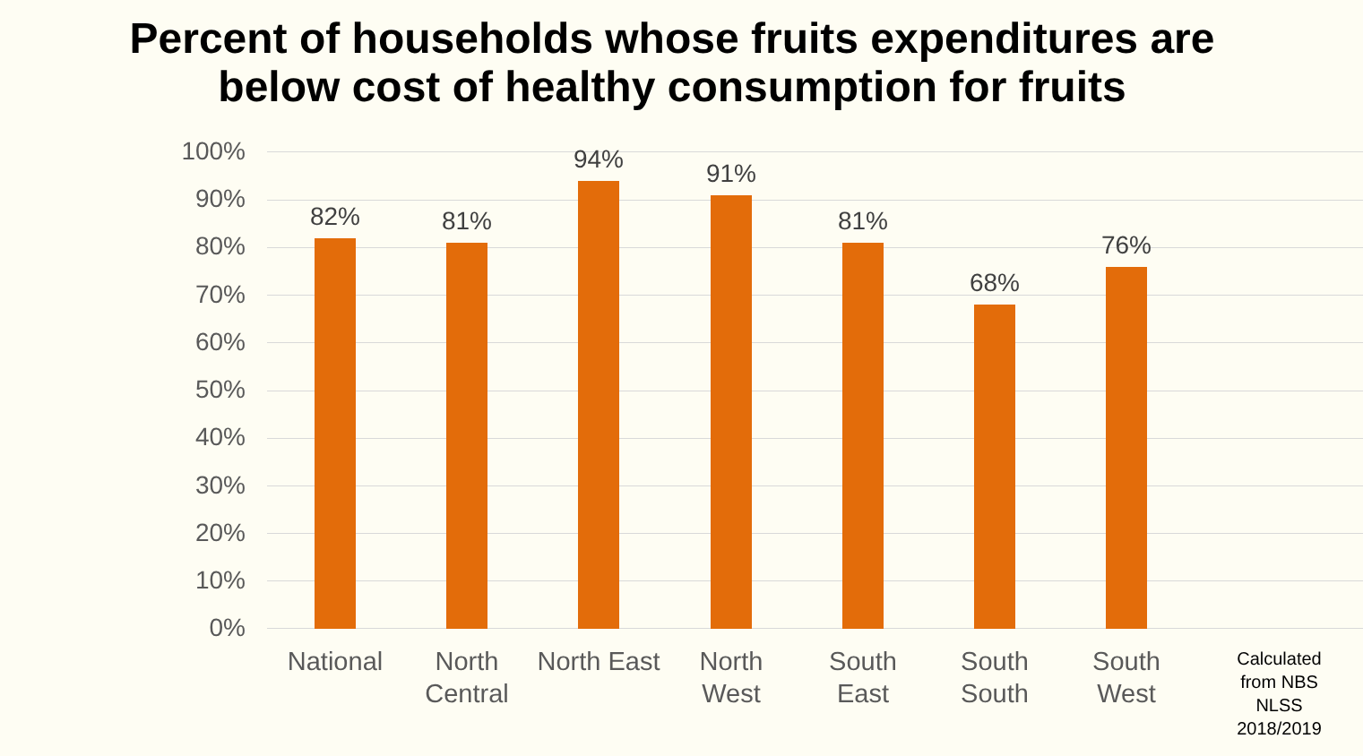Percent of households whose fruits expenditures are
below cost of healthy consumption for fruits
100%
90%
80%
70%
60%
50%
40%
30%
20%
10%
0%
82% 81%
94% 91%
81%
68%
76%
National
North Central
North East
North West
South East
South South
South West
Calculated from NBS NLSS 2018/2019